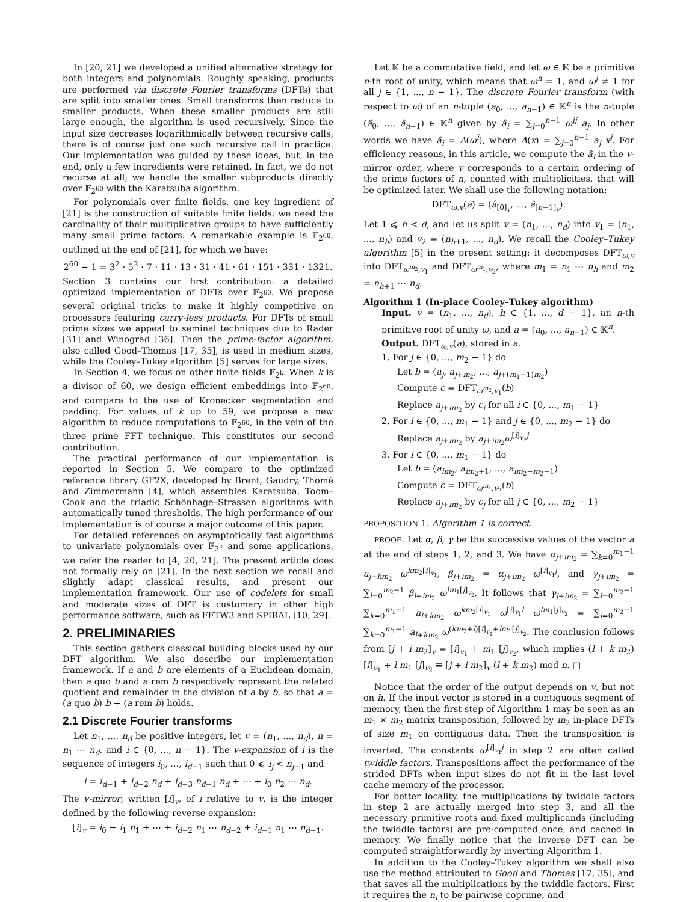In [20, 21] we developed a unified alternative strategy for both integers and polynomials. Roughly speaking, products are performed via discrete Fourier transforms (DFTs) that are split into smaller ones. Small transforms then reduce to smaller products. When these smaller products are still large enough, the algorithm is used recursively. Since the input size decreases logarithmically between recursive calls, there is of course just one such recursive call in practice. Our implementation was guided by these ideas, but, in the end, only a few ingredients were retained. In fact, we do not recurse at all; we handle the smaller subproducts directly over 𝔽<sub>2<sup>60</sup></sub> with the Karatsuba algorithm.
For polynomials over finite fields, one key ingredient of [21] is the construction of suitable finite fields: we need the cardinality of their multiplicative groups to have sufficiently many small prime factors. A remarkable example is 𝔽<sub>2<sup>60</sup></sub>, outlined at the end of [21], for which we have:
2<sup>60</sup> − 1 = 3<sup>2</sup> · 5<sup>2</sup> · 7 · 11 · 13 · 31 · 41 · 61 · 151 · 331 · 1321.
Section 3 contains our first contribution: a detailed optimized implementation of DFTs over 𝔽<sub>2<sup>60</sup></sub>. We propose several original tricks to make it highly competitive on processors featuring carry-less products. For DFTs of small prime sizes we appeal to seminal techniques due to Rader [31] and Winograd [36]. Then the prime-factor algorithm, also called Good–Thomas [17, 35], is used in medium sizes, while the Cooley–Tukey algorithm [5] serves for large sizes.
In Section 4, we focus on other finite fields 𝔽<sub>2<sup>k</sup></sub>. When k is a divisor of 60, we design efficient embeddings into 𝔽<sub>2<sup>60</sup></sub>, and compare to the use of Kronecker segmentation and padding. For values of k up to 59, we propose a new algorithm to reduce computations to 𝔽<sub>2<sup>60</sup></sub>, in the vein of the three prime FFT technique. This constitutes our second contribution.
The practical performance of our implementation is reported in Section 5. We compare to the optimized reference library GF2X, developed by Brent, Gaudry, Thomé and Zimmermann [4], which assembles Karatsuba, Toom–Cook and the triadic Schönhage–Strassen algorithms with automatically tuned thresholds. The high performance of our implementation is of course a major outcome of this paper.
For detailed references on asymptotically fast algorithms to univariate polynomials over 𝔽<sub>2<sup>k</sup></sub> and some applications, we refer the reader to [4, 20, 21]. The present article does not formally rely on [21]. In the next section we recall and slightly adapt classical results, and present our implementation framework. Our use of codelets for small and moderate sizes of DFT is customary in other high performance software, such as FFTW3 and SPIRAL [10, 29].
2. PRELIMINARIES
This section gathers classical building blocks used by our DFT algorithm. We also describe our implementation framework. If a and b are elements of a Euclidean domain, then a quo b and a rem b respectively represent the related quotient and remainder in the division of a by b, so that a = (a quo b) b + (a rem b) holds.
2.1 Discrete Fourier transforms
Let n<sub>1</sub>, ..., n<sub>d</sub> be positive integers, let v = (n<sub>1</sub>, ..., n<sub>d</sub>), n = n<sub>1</sub> ⋯ n<sub>d</sub>, and i ∈ {0, ..., n − 1}. The v-expansion of i is the sequence of integers i<sub>0</sub>, ..., i<sub>d−1</sub> such that 0 ⩽ i<sub>j</sub> < n<sub>j+1</sub> and
i = i<sub>d−1</sub> + i<sub>d−2</sub> n<sub>d</sub> + i<sub>d−3</sub> n<sub>d−1</sub> n<sub>d</sub> + ⋯ + i<sub>0</sub> n<sub>2</sub> ⋯ n<sub>d</sub>.
The v-mirror, written [i]<sub>v</sub>, of i relative to v, is the integer defined by the following reverse expansion:
[i]<sub>v</sub> = i<sub>0</sub> + i<sub>1</sub> n<sub>1</sub> + ⋯ + i<sub>d−2</sub> n<sub>1</sub> ⋯ n<sub>d−2</sub> + i<sub>d−1</sub> n<sub>1</sub> ⋯ n<sub>d−1</sub>.
Let 𝕂 be a commutative field, and let ω ∈ 𝕂 be a primitive n-th root of unity, which means that ω<sup>n</sup> = 1, and ω<sup>j</sup> ≠ 1 for all j ∈ {1, ..., n − 1}. The discrete Fourier transform (with respect to ω) of an n-tuple (a<sub>0</sub>, ..., a<sub>n−1</sub>) ∈ 𝕂<sup>n</sup> is the n-tuple (â<sub>0</sub>, ..., â<sub>n−1</sub>) ∈ 𝕂<sup>n</sup> given by â<sub>i</sub> = ∑<sub>j=0</sub><sup>n−1</sup> ω<sup>ij</sup> a<sub>j</sub>. In other words we have â<sub>i</sub> = A(ω<sup>i</sup>), where A(x) = ∑<sub>j=0</sub><sup>n−1</sup> a<sub>j</sub> x<sup>j</sup>. For efficiency reasons, in this article, we compute the â<sub>i</sub> in the v-mirror order, where v corresponds to a certain ordering of the prime factors of n, counted with multiplicities, that will be optimized later. We shall use the following notation:
DFT<sub>ω,v</sub>(a) = (â<sub>[0]<sub>v</sub></sub>, ..., â<sub>[n−1]<sub>v</sub></sub>).
Let 1 ⩽ h < d, and let us split v = (n<sub>1</sub>, ..., n<sub>d</sub>) into v<sub>1</sub> = (n<sub>1</sub>, ..., n<sub>h</sub>) and v<sub>2</sub> = (n<sub>h+1</sub>, ..., n<sub>d</sub>). We recall the Cooley–Tukey algorithm [5] in the present setting: it decomposes DFT<sub>ω,v</sub> into DFT<sub>ω<sup>m<sub>2</sub></sup>,v<sub>1</sub></sub> and DFT<sub>ω<sup>m<sub>1</sub></sup>,v<sub>2</sub></sub>, where m<sub>1</sub> = n<sub>1</sub> ⋯ n<sub>h</sub> and m<sub>2</sub> = n<sub>h+1</sub> ⋯ n<sub>d</sub>.
Algorithm 1 (In-place Cooley–Tukey algorithm)
Input. v = (n<sub>1</sub>, ..., n<sub>d</sub>), h ∈ {1, ..., d − 1}, an n-th primitive root of unity ω, and a = (a<sub>0</sub>, ..., a<sub>n−1</sub>) ∈ 𝕂<sup>n</sup>.
Output. DFT<sub>ω,v</sub>(a), stored in a.
1. For j ∈ {0, ..., m<sub>2</sub> − 1} do
Let b = (a<sub>j</sub>, a<sub>j+m<sub>2</sub></sub>, ..., a<sub>j+(m<sub>1</sub>−1)m<sub>2</sub></sub>)
Compute c = DFT<sub>ω<sup>m<sub>2</sub></sup>,v<sub>1</sub></sub>(b)
Replace a<sub>j+im<sub>2</sub></sub> by c<sub>i</sub> for all i ∈ {0, ..., m<sub>1</sub> − 1}
2. For i ∈ {0, ..., m<sub>1</sub> − 1} and j ∈ {0, ..., m<sub>2</sub> − 1} do
Replace a<sub>j+im<sub>2</sub></sub> by a<sub>j+im<sub>2</sub></sub>ω<sup>[i]<sub>v<sub>1</sub></sub>j</sup>
3. For i ∈ {0, ..., m<sub>1</sub> − 1} do
Let b = (a<sub>im<sub>2</sub></sub>, a<sub>im<sub>2</sub>+1</sub>, ..., a<sub>im<sub>2</sub>+m<sub>2</sub>−1</sub>)
Compute c = DFT<sub>ω<sup>m<sub>1</sub></sup>,v<sub>2</sub></sub>(b)
Replace a<sub>j+im<sub>2</sub></sub> by c<sub>j</sub> for all j ∈ {0, ..., m<sub>2</sub> − 1}
PROPOSITION 1. Algorithm 1 is correct.
PROOF. Let α, β, γ be the successive values of the vector a at the end of steps 1, 2, and 3. We have α<sub>j+im<sub>2</sub></sub> = ∑<sub>k=0</sub><sup>m<sub>1</sub>−1</sup> a<sub>j+km<sub>2</sub></sub> ω<sup>km<sub>2</sub>[i]<sub>v<sub>1</sub></sub></sup>, β<sub>j+im<sub>2</sub></sub> = α<sub>j+im<sub>2</sub></sub> ω<sup>[i]<sub>v<sub>1</sub></sub>j</sup>, and γ<sub>j+im<sub>2</sub></sub> = ∑<sub>l=0</sub><sup>m<sub>2</sub>−1</sup> β<sub>l+im<sub>2</sub></sub> ω<sup>lm<sub>1</sub>[j]<sub>v<sub>2</sub></sub></sup>. It follows that γ<sub>j+im<sub>2</sub></sub> = ∑<sub>l=0</sub><sup>m<sub>2</sub>−1</sup> ∑<sub>k=0</sub><sup>m<sub>1</sub>−1</sup> a<sub>l+km<sub>2</sub></sub> ω<sup>km<sub>2</sub>[i]<sub>v<sub>1</sub></sub></sup> ω<sup>[i]<sub>v<sub>1</sub></sub>l</sup> ω<sup>lm<sub>1</sub>[j]<sub>v<sub>2</sub></sub></sup> = ∑<sub>l=0</sub><sup>m<sub>2</sub>−1</sup> ∑<sub>k=0</sub><sup>m<sub>1</sub>−1</sup> a<sub>l+km<sub>2</sub></sub> ω<sup>(km<sub>2</sub>+l)[i]<sub>v<sub>1</sub></sub>+lm<sub>1</sub>[j]<sub>v<sub>2</sub></sub></sup>. The conclusion follows from [j + i m<sub>2</sub>]<sub>v</sub> = [i]<sub>v<sub>1</sub></sub> + m<sub>1</sub> [j]<sub>v<sub>2</sub></sub>, which implies (l + k m<sub>2</sub>) [i]<sub>v<sub>1</sub></sub> + l m<sub>1</sub> [j]<sub>v<sub>2</sub></sub> ≡ [j + i m<sub>2</sub>]<sub>v</sub> (l + k m<sub>2</sub>) mod n. □
Notice that the order of the output depends on v, but not on h. If the input vector is stored in a contiguous segment of memory, then the first step of Algorithm 1 may be seen as an m<sub>1</sub> × m<sub>2</sub> matrix transposition, followed by m<sub>2</sub> in-place DFTs of size m<sub>1</sub> on contiguous data. Then the transposition is inverted. The constants ω<sup>[i]<sub>v<sub>1</sub></sub>j</sup> in step 2 are often called twiddle factors. Transpositions affect the performance of the strided DFTs when input sizes do not fit in the last level cache memory of the processor.
For better locality, the multiplications by twiddle factors in step 2 are actually merged into step 3, and all the necessary primitive roots and fixed multiplicands (including the twiddle factors) are pre-computed once, and cached in memory. We finally notice that the inverse DFT can be computed straightforwardly by inverting Algorithm 1.
In addition to the Cooley–Tukey algorithm we shall also use the method attributed to Good and Thomas [17, 35], and that saves all the multiplications by the twiddle factors. First it requires the n<sub>i</sub> to be pairwise coprime, and